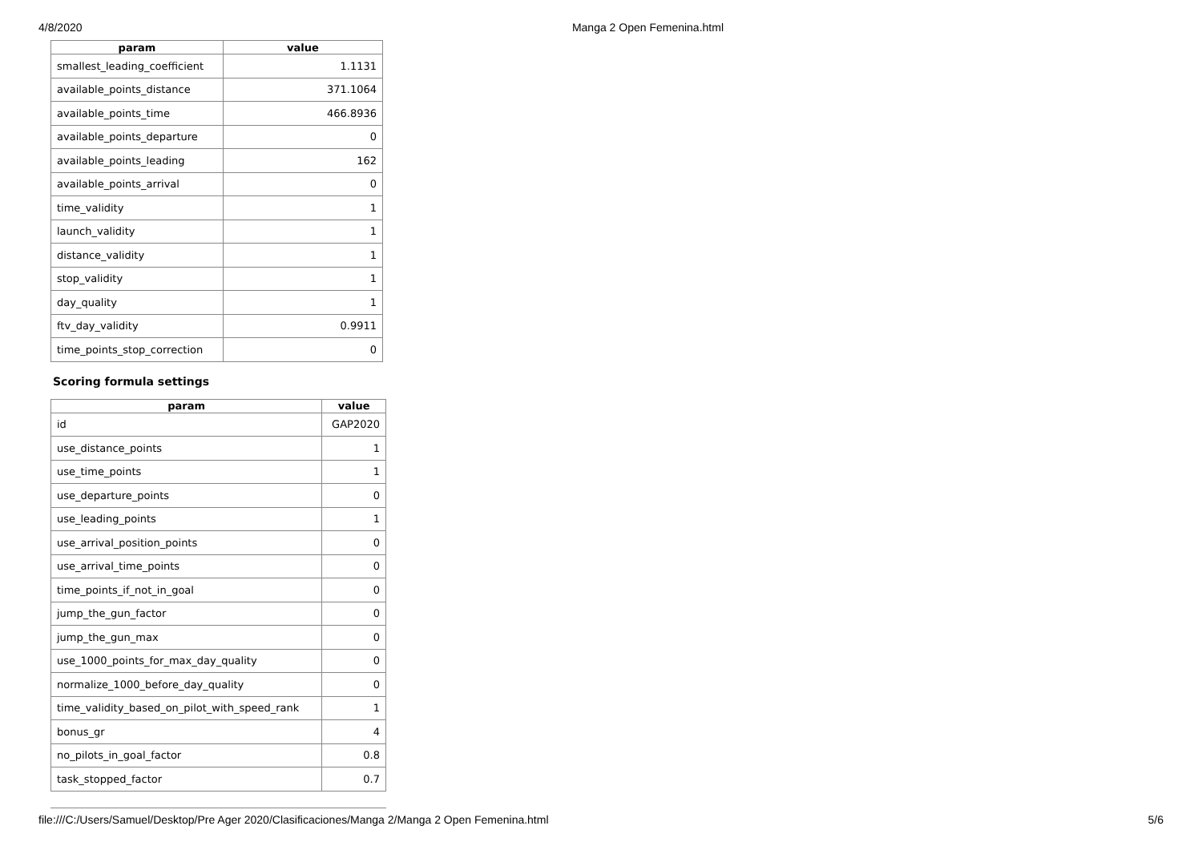4/8/2020 Manga 2 Open Femenina.html
| param | value |
| --- | --- |
| smallest_leading_coefficient | 1.1131 |
| available_points_distance | 371.1064 |
| available_points_time | 466.8936 |
| available_points_departure | 0 |
| available_points_leading | 162 |
| available_points_arrival | 0 |
| time_validity | 1 |
| launch_validity | 1 |
| distance_validity | 1 |
| stop_validity | 1 |
| day_quality | 1 |
| ftv_day_validity | 0.9911 |
| time_points_stop_correction | 0 |
Scoring formula settings
| param | value |
| --- | --- |
| id | GAP2020 |
| use_distance_points | 1 |
| use_time_points | 1 |
| use_departure_points | 0 |
| use_leading_points | 1 |
| use_arrival_position_points | 0 |
| use_arrival_time_points | 0 |
| time_points_if_not_in_goal | 0 |
| jump_the_gun_factor | 0 |
| jump_the_gun_max | 0 |
| use_1000_points_for_max_day_quality | 0 |
| normalize_1000_before_day_quality | 0 |
| time_validity_based_on_pilot_with_speed_rank | 1 |
| bonus_gr | 4 |
| no_pilots_in_goal_factor | 0.8 |
| task_stopped_factor | 0.7 |
file:///C:/Users/Samuel/Desktop/Pre Ager 2020/Clasificaciones/Manga 2/Manga 2 Open Femenina.html 5/6